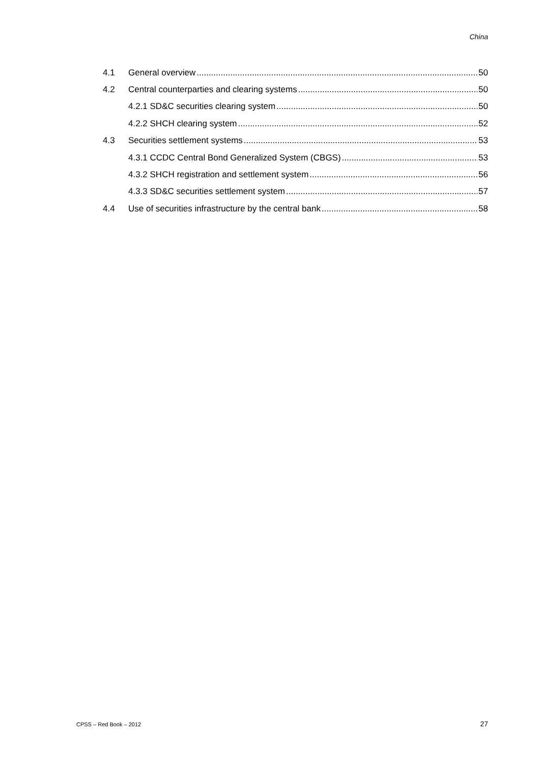China
4.1 General overview 50
4.2 Central counterparties and clearing systems 50
4.2.1 SD&C securities clearing system 50
4.2.2 SHCH clearing system 52
4.3 Securities settlement systems 53
4.3.1 CCDC Central Bond Generalized System (CBGS) 53
4.3.2 SHCH registration and settlement system 56
4.3.3 SD&C securities settlement system 57
4.4 Use of securities infrastructure by the central bank 58
CPSS – Red Book – 2012 27